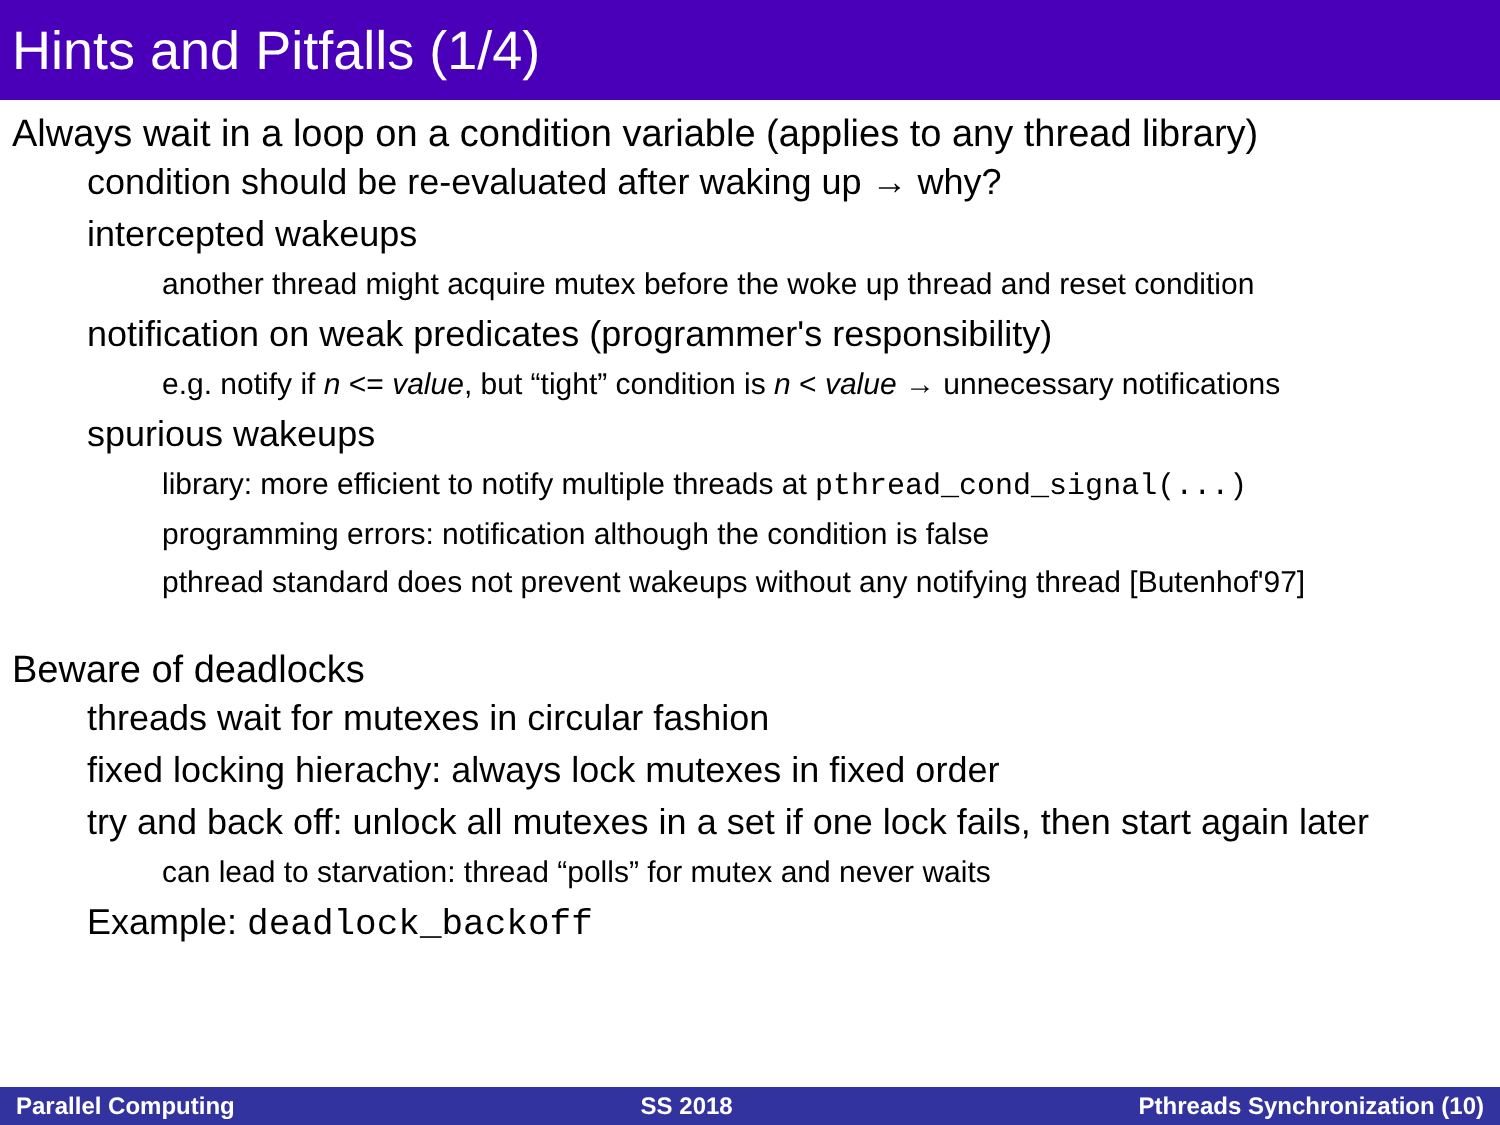Hints and Pitfalls (1/4)
Always wait in a loop on a condition variable (applies to any thread library)
condition should be re-evaluated after waking up → why?
intercepted wakeups
another thread might acquire mutex before the woke up thread and reset condition
notification on weak predicates (programmer's responsibility)
e.g. notify if n <= value, but “tight” condition is n < value → unnecessary notifications
spurious wakeups
library: more efficient to notify multiple threads at pthread_cond_signal(...)
programming errors: notification although the condition is false
pthread standard does not prevent wakeups without any notifying thread [Butenhof'97]
Beware of deadlocks
threads wait for mutexes in circular fashion
fixed locking hierachy: always lock mutexes in fixed order
try and back off: unlock all mutexes in a set if one lock fails, then start again later
can lead to starvation: thread “polls” for mutex and never waits
Example: deadlock_backoff
Parallel Computing SS 2018 Pthreads Synchronization (10)